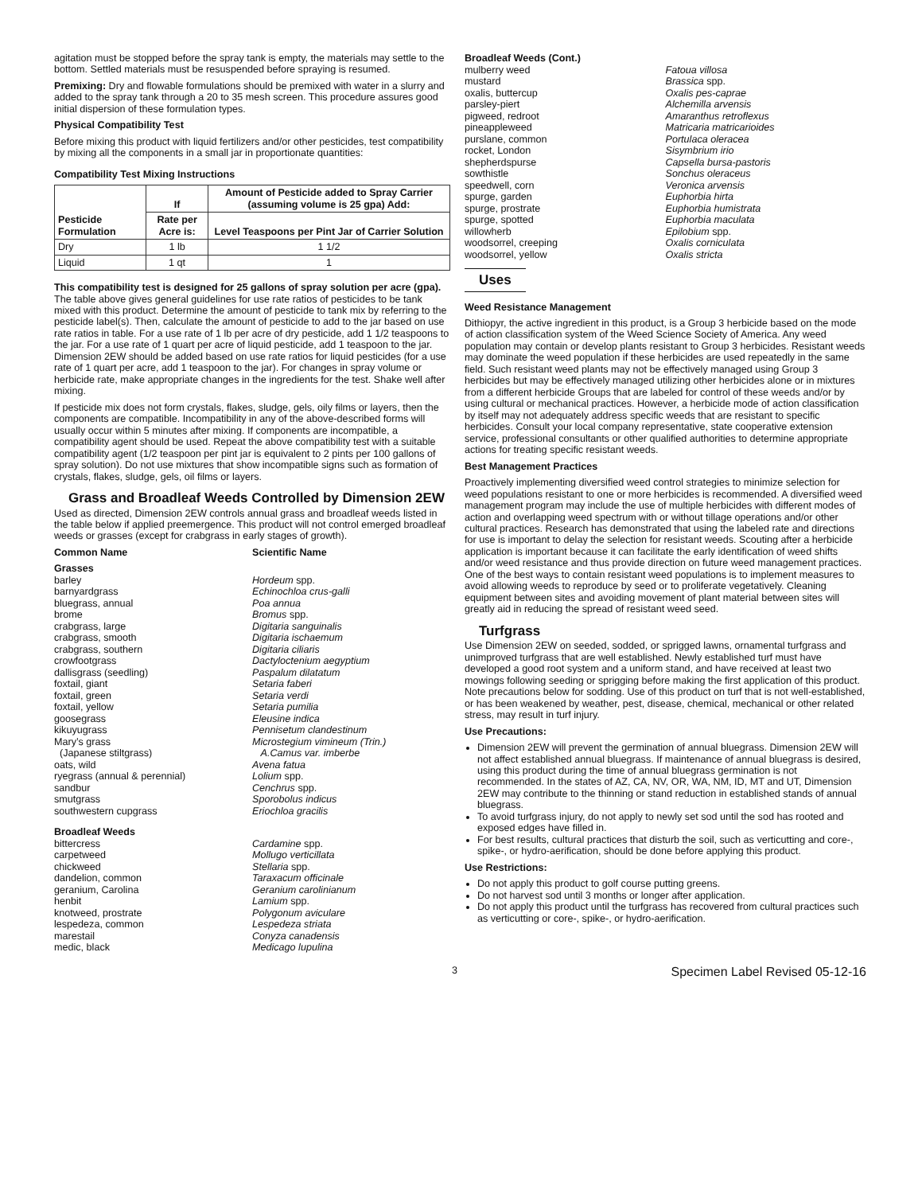agitation must be stopped before the spray tank is empty, the materials may settle to the bottom. Settled materials must be resuspended before spraying is resumed.
Premixing: Dry and flowable formulations should be premixed with water in a slurry and added to the spray tank through a 20 to 35 mesh screen. This procedure assures good initial dispersion of these formulation types.
Physical Compatibility Test
Before mixing this product with liquid fertilizers and/or other pesticides, test compatibility by mixing all the components in a small jar in proportionate quantities:
Compatibility Test Mixing Instructions
| Pesticide Formulation | If | Amount of Pesticide added to Spray Carrier (assuming volume is 25 gpa) Add: |
| --- | --- | --- |
| | Rate per Acre is: | Level Teaspoons per Pint Jar of Carrier Solution |
| Dry | 1 lb | 1 1/2 |
| Liquid | 1 qt | 1 |
This compatibility test is designed for 25 gallons of spray solution per acre (gpa). The table above gives general guidelines for use rate ratios of pesticides to be tank mixed with this product. Determine the amount of pesticide to tank mix by referring to the pesticide label(s). Then, calculate the amount of pesticide to add to the jar based on use rate ratios in table. For a use rate of 1 lb per acre of dry pesticide, add 1 1/2 teaspoons to the jar. For a use rate of 1 quart per acre of liquid pesticide, add 1 teaspoon to the jar. Dimension 2EW should be added based on use rate ratios for liquid pesticides (for a use rate of 1 quart per acre, add 1 teaspoon to the jar). For changes in spray volume or herbicide rate, make appropriate changes in the ingredients for the test. Shake well after mixing.
If pesticide mix does not form crystals, flakes, sludge, gels, oily films or layers, then the components are compatible. Incompatibility in any of the above-described forms will usually occur within 5 minutes after mixing. If components are incompatible, a compatibility agent should be used. Repeat the above compatibility test with a suitable compatibility agent (1/2 teaspoon per pint jar is equivalent to 2 pints per 100 gallons of spray solution). Do not use mixtures that show incompatible signs such as formation of crystals, flakes, sludge, gels, oil films or layers.
Grass and Broadleaf Weeds Controlled by Dimension 2EW
Used as directed, Dimension 2EW controls annual grass and broadleaf weeds listed in the table below if applied preemergence. This product will not control emerged broadleaf weeds or grasses (except for crabgrass in early stages of growth).
| Common Name | Scientific Name |
| Grasses | |
| barley | Hordeum spp. |
| barnyardgrass | Echinochloa crus-galli |
| bluegrass, annual | Poa annua |
| brome | Bromus spp. |
| crabgrass, large | Digitaria sanguinalis |
| crabgrass, smooth | Digitaria ischaemum |
| crabgrass, southern | Digitaria ciliaris |
| crowfootgrass | Dactyloctenium aegyptium |
| dallisgrass (seedling) | Paspalum dilatatum |
| foxtail, giant | Setaria faberi |
| foxtail, green | Setaria verdi |
| foxtail, yellow | Setaria pumilia |
| goosegrass | Eleusine indica |
| kikuyugrass | Pennisetum clandestinum |
| Mary’s grass (Japanese stiltgrass) | Microstegium vimineum (Trin.) A.Camus var. imberbe |
| oats, wild | Avena fatua |
| ryegrass (annual & perennial) | Lolium spp. |
| sandbur | Cenchrus spp. |
| smutgrass | Sporobolus indicus |
| southwestern cupgrass | Eriochloa gracilis |
| Broadleaf Weeds | |
| bittercress | Cardamine spp. |
| carpetweed | Mollugo verticillata |
| chickweed | Stellaria spp. |
| dandelion, common | Taraxacum officinale |
| geranium, Carolina | Geranium carolinianum |
| henbit | Lamium spp. |
| knotweed, prostrate | Polygonum aviculare |
| lespedeza, common | Lespedeza striata |
| marestail | Conyza canadensis |
| medic, black | Medicago lupulina |
| Broadleaf Weeds (Cont.) | |
| mulberry weed | Fatoua villosa |
| mustard | Brassica spp. |
| oxalis, buttercup | Oxalis pes-caprae |
| parsley-piert | Alchemilla arvensis |
| pigweed, redroot | Amaranthus retroflexus |
| pineappleweed | Matricaria matricarioides |
| purslane, common | Portulaca oleracea |
| rocket, London | Sisymbrium irio |
| shepherdspurse | Capsella bursa-pastoris |
| sowthistle | Sonchus oleraceus |
| speedwell, corn | Veronica arvensis |
| spurge, garden | Euphorbia hirta |
| spurge, prostrate | Euphorbia humistrata |
| spurge, spotted | Euphorbia maculata |
| willowherb | Epilobium spp. |
| woodsorrel, creeping | Oxalis corniculata |
| woodsorrel, yellow | Oxalis stricta |
Uses
Weed Resistance Management
Dithiopyr, the active ingredient in this product, is a Group 3 herbicide based on the mode of action classification system of the Weed Science Society of America. Any weed population may contain or develop plants resistant to Group 3 herbicides. Resistant weeds may dominate the weed population if these herbicides are used repeatedly in the same field. Such resistant weed plants may not be effectively managed using Group 3 herbicides but may be effectively managed utilizing other herbicides alone or in mixtures from a different herbicide Groups that are labeled for control of these weeds and/or by using cultural or mechanical practices. However, a herbicide mode of action classification by itself may not adequately address specific weeds that are resistant to specific herbicides. Consult your local company representative, state cooperative extension service, professional consultants or other qualified authorities to determine appropriate actions for treating specific resistant weeds.
Best Management Practices
Proactively implementing diversified weed control strategies to minimize selection for weed populations resistant to one or more herbicides is recommended. A diversified weed management program may include the use of multiple herbicides with different modes of action and overlapping weed spectrum with or without tillage operations and/or other cultural practices. Research has demonstrated that using the labeled rate and directions for use is important to delay the selection for resistant weeds. Scouting after a herbicide application is important because it can facilitate the early identification of weed shifts and/or weed resistance and thus provide direction on future weed management practices. One of the best ways to contain resistant weed populations is to implement measures to avoid allowing weeds to reproduce by seed or to proliferate vegetatively. Cleaning equipment between sites and avoiding movement of plant material between sites will greatly aid in reducing the spread of resistant weed seed.
Turfgrass
Use Dimension 2EW on seeded, sodded, or sprigged lawns, ornamental turfgrass and unimproved turfgrass that are well established. Newly established turf must have developed a good root system and a uniform stand, and have received at least two mowings following seeding or sprigging before making the first application of this product. Note precautions below for sodding. Use of this product on turf that is not well-established, or has been weakened by weather, pest, disease, chemical, mechanical or other related stress, may result in turf injury.
Use Precautions:
Dimension 2EW will prevent the germination of annual bluegrass. Dimension 2EW will not affect established annual bluegrass. If maintenance of annual bluegrass is desired, using this product during the time of annual bluegrass germination is not recommended. In the states of AZ, CA, NV, OR, WA, NM, ID, MT and UT, Dimension 2EW may contribute to the thinning or stand reduction in established stands of annual bluegrass.
To avoid turfgrass injury, do not apply to newly set sod until the sod has rooted and exposed edges have filled in.
For best results, cultural practices that disturb the soil, such as verticutting and core-, spike-, or hydro-aerification, should be done before applying this product.
Use Restrictions:
Do not apply this product to golf course putting greens.
Do not harvest sod until 3 months or longer after application.
Do not apply this product until the turfgrass has recovered from cultural practices such as verticutting or core-, spike-, or hydro-aerification.
3 Specimen Label Revised 05-12-16